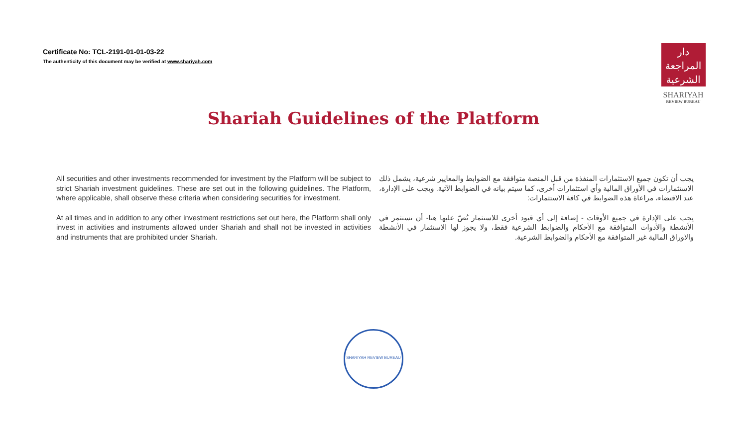Certificate No: TCL-2191-01-01-03-22
The authenticity of this document may be verified at www.shariyah.com
دار المراجعة الشرعية
SHARIYAH
REVIEW BUREAU
Shariah Guidelines of the Platform
All securities and other investments recommended for investment by the Platform will be subject to strict Shariah investment guidelines. These are set out in the following guidelines. The Platform, where applicable, shall observe these criteria when considering securities for investment.
At all times and in addition to any other investment restrictions set out here, the Platform shall only invest in activities and instruments allowed under Shariah and shall not be invested in activities and instruments that are prohibited under Shariah.
يجب أن تكون جميع الاستثمارات المنفذة من قبل المنصة متوافقة مع الضوابط والمعايير شرعية، يشمل ذلك الاستثمارات في الأوراق المالية وأي استثمارات أخرى، كما سيتم بيانه في الضوابط الآتية. ويجب على الإدارة، عند الاقتضاء، مراعاة هذه الضوابط في كافة الاستثمارات:
يجب على الإدارة في جميع الأوقات - إضافة إلى أي قيود أخرى للاستثمار نُصّ عليها هنا- أن تستثمر في الأنشطة والأدوات المتوافقة مع الأحكام والضوابط الشرعية فقط، ولا يجوز لها الاستثمار في الأنشطة والاوراق المالية غير المتوافقة مع الأحكام والضوابط الشرعية.
SHARIYAH REVIEW BUREAU